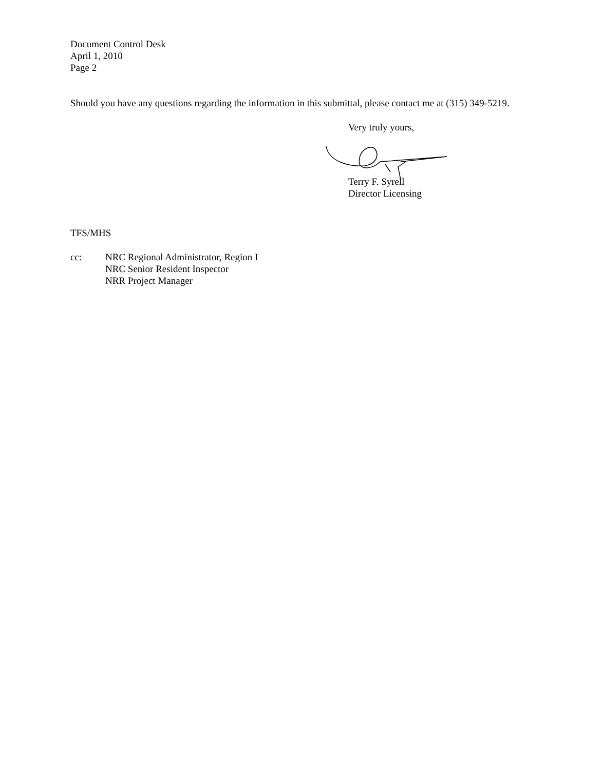Document Control Desk
April 1, 2010
Page 2
Should you have any questions regarding the information in this submittal, please contact me at (315) 349-5219.
Very truly yours,
Terry F. Syrell
Director Licensing
TFS/MHS
cc: NRC Regional Administrator, Region I
NRC Senior Resident Inspector
NRR Project Manager